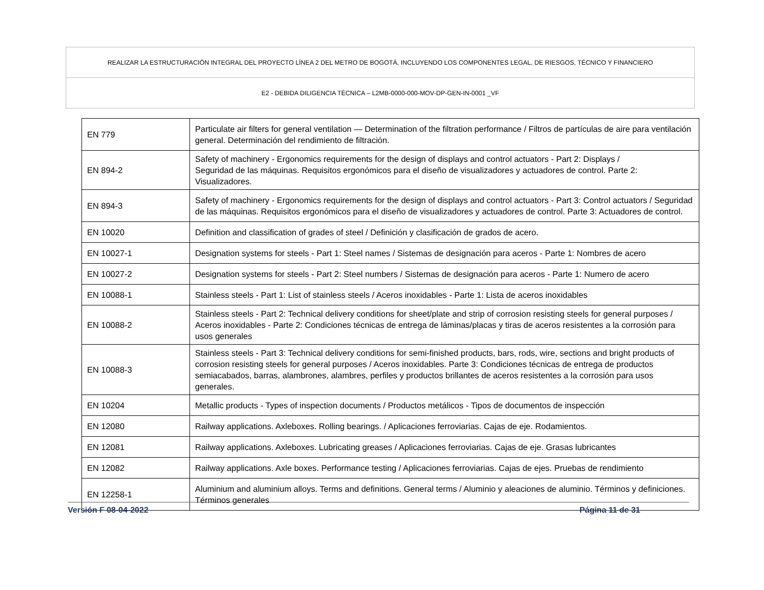REALIZAR LA ESTRUCTURACIÓN INTEGRAL DEL PROYECTO LÍNEA 2 DEL METRO DE BOGOTÁ, INCLUYENDO LOS COMPONENTES LEGAL, DE RIESGOS, TÉCNICO Y FINANCIERO
E2 - DEBIDA DILIGENCIA TÉCNICA – L2MB-0000-000-MOV-DP-GEN-IN-0001 _VF
| EN 779 | Particulate air filters for general ventilation — Determination of the filtration performance / Filtros de partículas de aire para ventilación general. Determinación del rendimiento de filtración. |
| EN 894-2 | Safety of machinery - Ergonomics requirements for the design of displays and control actuators - Part 2: Displays / Seguridad de las máquinas. Requisitos ergonómicos para el diseño de visualizadores y actuadores de control. Parte 2: Visualizadores. |
| EN 894-3 | Safety of machinery - Ergonomics requirements for the design of displays and control actuators - Part 3: Control actuators / Seguridad de las máquinas. Requisitos ergonómicos para el diseño de visualizadores y actuadores de control. Parte 3: Actuadores de control. |
| EN 10020 | Definition and classification of grades of steel / Definición y clasificación de grados de acero. |
| EN 10027-1 | Designation systems for steels - Part 1: Steel names / Sistemas de designación para aceros - Parte 1: Nombres de acero |
| EN 10027-2 | Designation systems for steels - Part 2: Steel numbers / Sistemas de designación para aceros - Parte 1: Numero de acero |
| EN 10088-1 | Stainless steels - Part 1: List of stainless steels / Aceros inoxidables - Parte 1: Lista de aceros inoxidables |
| EN 10088-2 | Stainless steels - Part 2: Technical delivery conditions for sheet/plate and strip of corrosion resisting steels for general purposes / Aceros inoxidables - Parte 2: Condiciones técnicas de entrega de láminas/placas y tiras de aceros resistentes a la corrosión para usos generales |
| EN 10088-3 | Stainless steels - Part 3: Technical delivery conditions for semi-finished products, bars, rods, wire, sections and bright products of corrosion resisting steels for general purposes / Aceros inoxidables. Parte 3: Condiciones técnicas de entrega de productos semiacabados, barras, alambrones, alambres, perfiles y productos brillantes de aceros resistentes a la corrosión para usos generales. |
| EN 10204 | Metallic products - Types of inspection documents / Productos metálicos - Tipos de documentos de inspección |
| EN 12080 | Railway applications. Axleboxes. Rolling bearings. / Aplicaciones ferroviarias. Cajas de eje. Rodamientos. |
| EN 12081 | Railway applications. Axleboxes. Lubricating greases / Aplicaciones ferroviarias. Cajas de eje. Grasas lubricantes |
| EN 12082 | Railway applications. Axle boxes. Performance testing / Aplicaciones ferroviarias. Cajas de ejes. Pruebas de rendimiento |
| EN 12258-1 | Aluminium and aluminium alloys. Terms and definitions. General terms / Aluminio y aleaciones de aluminio. Términos y definiciones. Términos generales |
Versión F 08-04-2022 Página 11 de 31